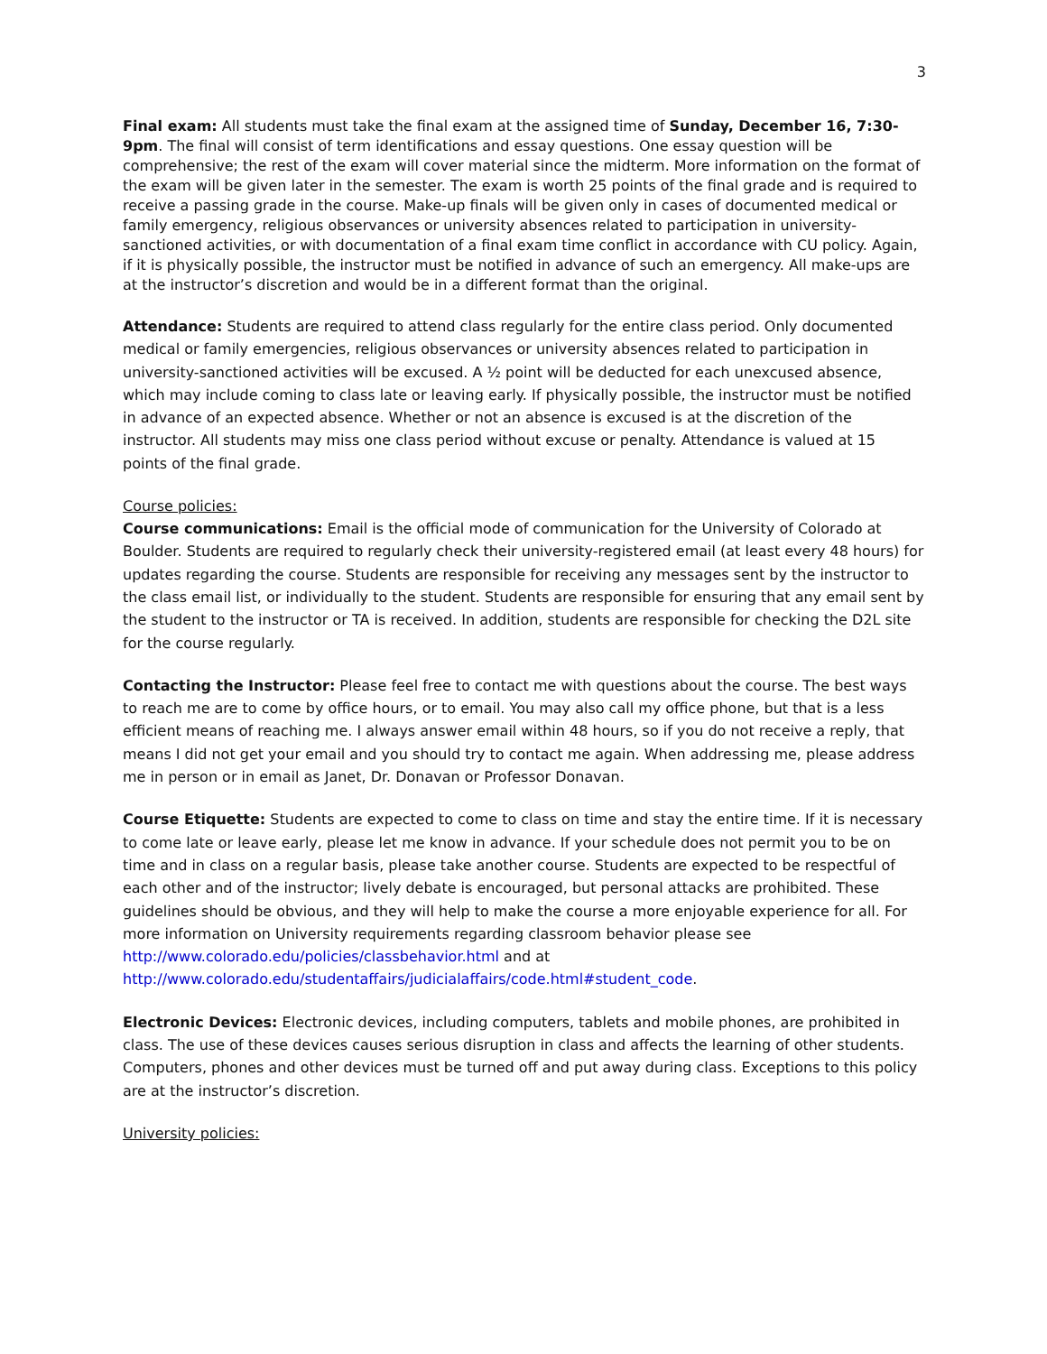3
Final exam: All students must take the final exam at the assigned time of Sunday, December 16, 7:30-9pm. The final will consist of term identifications and essay questions. One essay question will be comprehensive; the rest of the exam will cover material since the midterm. More information on the format of the exam will be given later in the semester. The exam is worth 25 points of the final grade and is required to receive a passing grade in the course. Make-up finals will be given only in cases of documented medical or family emergency, religious observances or university absences related to participation in university-sanctioned activities, or with documentation of a final exam time conflict in accordance with CU policy. Again, if it is physically possible, the instructor must be notified in advance of such an emergency. All make-ups are at the instructor’s discretion and would be in a different format than the original.
Attendance: Students are required to attend class regularly for the entire class period. Only documented medical or family emergencies, religious observances or university absences related to participation in university-sanctioned activities will be excused. A ½ point will be deducted for each unexcused absence, which may include coming to class late or leaving early. If physically possible, the instructor must be notified in advance of an expected absence. Whether or not an absence is excused is at the discretion of the instructor. All students may miss one class period without excuse or penalty. Attendance is valued at 15 points of the final grade.
Course policies:
Course communications: Email is the official mode of communication for the University of Colorado at Boulder. Students are required to regularly check their university-registered email (at least every 48 hours) for updates regarding the course. Students are responsible for receiving any messages sent by the instructor to the class email list, or individually to the student. Students are responsible for ensuring that any email sent by the student to the instructor or TA is received. In addition, students are responsible for checking the D2L site for the course regularly.
Contacting the Instructor: Please feel free to contact me with questions about the course. The best ways to reach me are to come by office hours, or to email. You may also call my office phone, but that is a less efficient means of reaching me. I always answer email within 48 hours, so if you do not receive a reply, that means I did not get your email and you should try to contact me again. When addressing me, please address me in person or in email as Janet, Dr. Donavan or Professor Donavan.
Course Etiquette: Students are expected to come to class on time and stay the entire time. If it is necessary to come late or leave early, please let me know in advance. If your schedule does not permit you to be on time and in class on a regular basis, please take another course. Students are expected to be respectful of each other and of the instructor; lively debate is encouraged, but personal attacks are prohibited. These guidelines should be obvious, and they will help to make the course a more enjoyable experience for all. For more information on University requirements regarding classroom behavior please see http://www.colorado.edu/policies/classbehavior.html and at http://www.colorado.edu/studentaffairs/judicialaffairs/code.html#student_code.
Electronic Devices: Electronic devices, including computers, tablets and mobile phones, are prohibited in class. The use of these devices causes serious disruption in class and affects the learning of other students. Computers, phones and other devices must be turned off and put away during class. Exceptions to this policy are at the instructor’s discretion.
University policies: